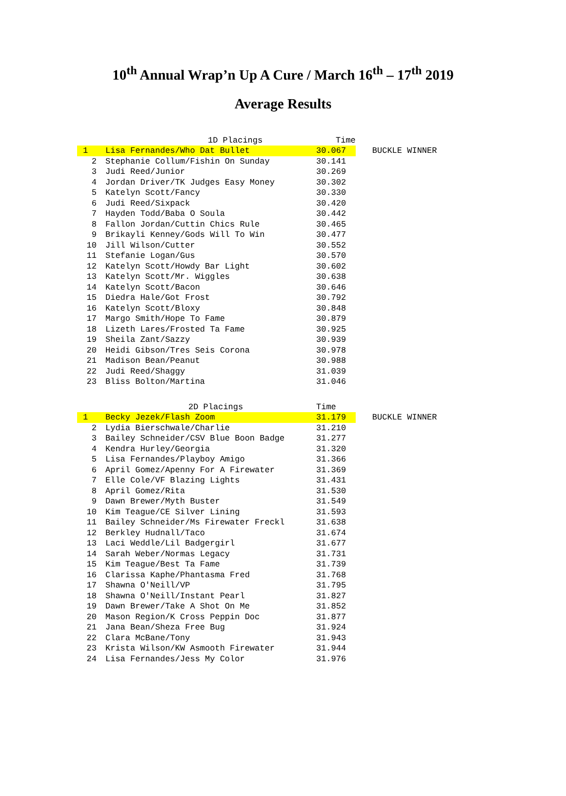10<sup>th</sup> Annual Wrap’n Up A Cure / March 16<sup>th</sup> – 17<sup>th</sup> 2019
Average Results
| | 1D Placings | Time | |
| --- | --- | --- | --- |
| 1 | Lisa Fernandes/Who Dat Bullet | 30.067 | BUCKLE WINNER |
| 2 | Stephanie Collum/Fishin On Sunday | 30.141 | |
| 3 | Judi Reed/Junior | 30.269 | |
| 4 | Jordan Driver/TK Judges Easy Money | 30.302 | |
| 5 | Katelyn Scott/Fancy | 30.330 | |
| 6 | Judi Reed/Sixpack | 30.420 | |
| 7 | Hayden Todd/Baba O Soula | 30.442 | |
| 8 | Fallon Jordan/Cuttin Chics Rule | 30.465 | |
| 9 | Brikayli Kenney/Gods Will To Win | 30.477 | |
| 10 | Jill Wilson/Cutter | 30.552 | |
| 11 | Stefanie Logan/Gus | 30.570 | |
| 12 | Katelyn Scott/Howdy Bar Light | 30.602 | |
| 13 | Katelyn Scott/Mr. Wiggles | 30.638 | |
| 14 | Katelyn Scott/Bacon | 30.646 | |
| 15 | Diedra Hale/Got Frost | 30.792 | |
| 16 | Katelyn Scott/Bloxy | 30.848 | |
| 17 | Margo Smith/Hope To Fame | 30.879 | |
| 18 | Lizeth Lares/Frosted Ta Fame | 30.925 | |
| 19 | Sheila Zant/Sazzy | 30.939 | |
| 20 | Heidi Gibson/Tres Seis Corona | 30.978 | |
| 21 | Madison Bean/Peanut | 30.988 | |
| 22 | Judi Reed/Shaggy | 31.039 | |
| 23 | Bliss Bolton/Martina | 31.046 | |
| | 2D Placings | Time | |
| 1 | Becky Jezek/Flash Zoom | 31.179 | BUCKLE WINNER |
| 2 | Lydia Bierschwale/Charlie | 31.210 | |
| 3 | Bailey Schneider/CSV Blue Boon Badge | 31.277 | |
| 4 | Kendra Hurley/Georgia | 31.320 | |
| 5 | Lisa Fernandes/Playboy Amigo | 31.366 | |
| 6 | April Gomez/Apenny For A Firewater | 31.369 | |
| 7 | Elle Cole/VF Blazing Lights | 31.431 | |
| 8 | April Gomez/Rita | 31.530 | |
| 9 | Dawn Brewer/Myth Buster | 31.549 | |
| 10 | Kim Teague/CE Silver Lining | 31.593 | |
| 11 | Bailey Schneider/Ms Firewater Freckl | 31.638 | |
| 12 | Berkley Hudnall/Taco | 31.674 | |
| 13 | Laci Weddle/Lil Badgergirl | 31.677 | |
| 14 | Sarah Weber/Normas Legacy | 31.731 | |
| 15 | Kim Teague/Best Ta Fame | 31.739 | |
| 16 | Clarissa Kaphe/Phantasma Fred | 31.768 | |
| 17 | Shawna O'Neill/VP | 31.795 | |
| 18 | Shawna O'Neill/Instant Pearl | 31.827 | |
| 19 | Dawn Brewer/Take A Shot On Me | 31.852 | |
| 20 | Mason Region/K Cross Peppin Doc | 31.877 | |
| 21 | Jana Bean/Sheza Free Bug | 31.924 | |
| 22 | Clara McBane/Tony | 31.943 | |
| 23 | Krista Wilson/KW Asmooth Firewater | 31.944 | |
| 24 | Lisa Fernandes/Jess My Color | 31.976 | |